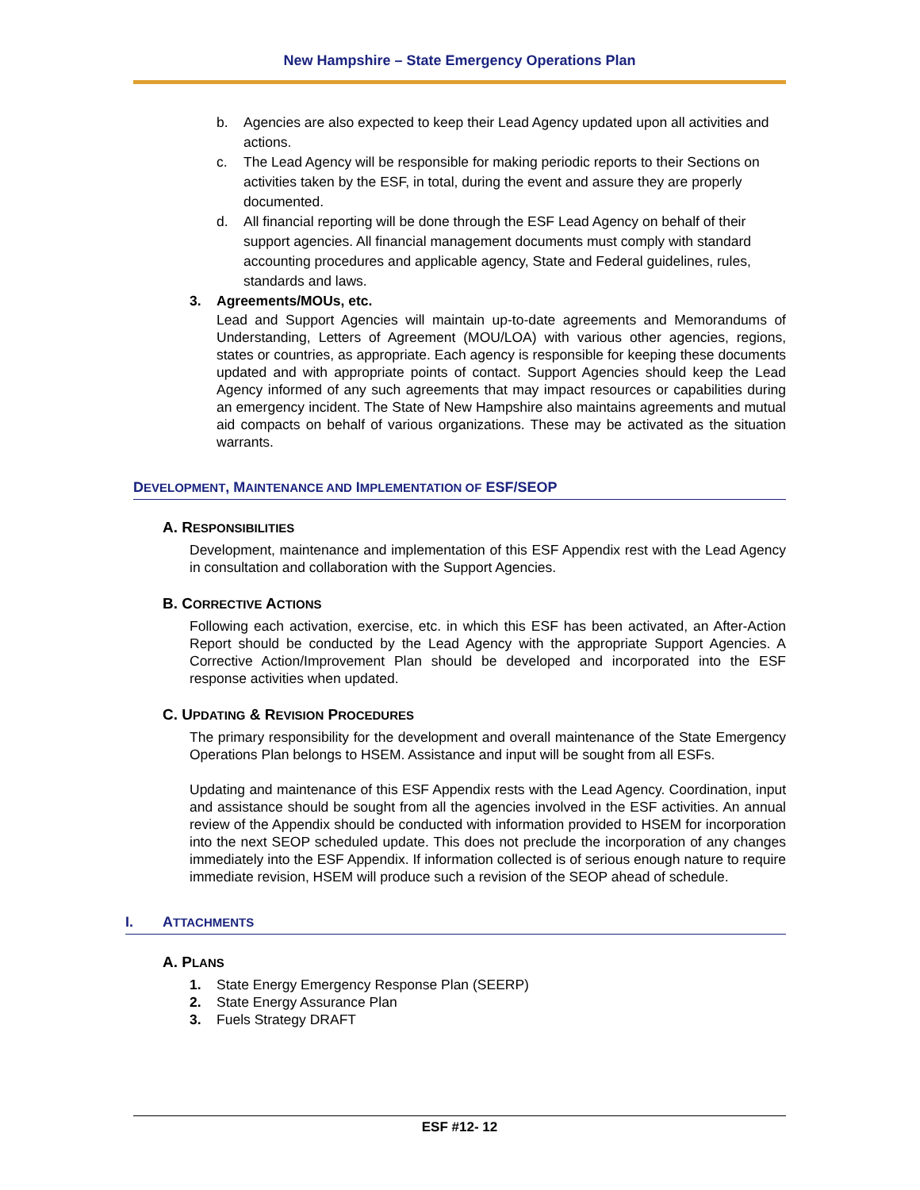New Hampshire – State Emergency Operations Plan
b. Agencies are also expected to keep their Lead Agency updated upon all activities and actions.
c. The Lead Agency will be responsible for making periodic reports to their Sections on activities taken by the ESF, in total, during the event and assure they are properly documented.
d. All financial reporting will be done through the ESF Lead Agency on behalf of their support agencies. All financial management documents must comply with standard accounting procedures and applicable agency, State and Federal guidelines, rules, standards and laws.
3. Agreements/MOUs, etc.
Lead and Support Agencies will maintain up-to-date agreements and Memorandums of Understanding, Letters of Agreement (MOU/LOA) with various other agencies, regions, states or countries, as appropriate. Each agency is responsible for keeping these documents updated and with appropriate points of contact. Support Agencies should keep the Lead Agency informed of any such agreements that may impact resources or capabilities during an emergency incident. The State of New Hampshire also maintains agreements and mutual aid compacts on behalf of various organizations. These may be activated as the situation warrants.
DEVELOPMENT, MAINTENANCE AND IMPLEMENTATION OF ESF/SEOP
A. RESPONSIBILITIES
Development, maintenance and implementation of this ESF Appendix rest with the Lead Agency in consultation and collaboration with the Support Agencies.
B. CORRECTIVE ACTIONS
Following each activation, exercise, etc. in which this ESF has been activated, an After-Action Report should be conducted by the Lead Agency with the appropriate Support Agencies. A Corrective Action/Improvement Plan should be developed and incorporated into the ESF response activities when updated.
C. UPDATING & REVISION PROCEDURES
The primary responsibility for the development and overall maintenance of the State Emergency Operations Plan belongs to HSEM. Assistance and input will be sought from all ESFs.
Updating and maintenance of this ESF Appendix rests with the Lead Agency. Coordination, input and assistance should be sought from all the agencies involved in the ESF activities. An annual review of the Appendix should be conducted with information provided to HSEM for incorporation into the next SEOP scheduled update. This does not preclude the incorporation of any changes immediately into the ESF Appendix. If information collected is of serious enough nature to require immediate revision, HSEM will produce such a revision of the SEOP ahead of schedule.
I. ATTACHMENTS
A. PLANS
1. State Energy Emergency Response Plan (SEERP)
2. State Energy Assurance Plan
3. Fuels Strategy DRAFT
ESF #12- 12